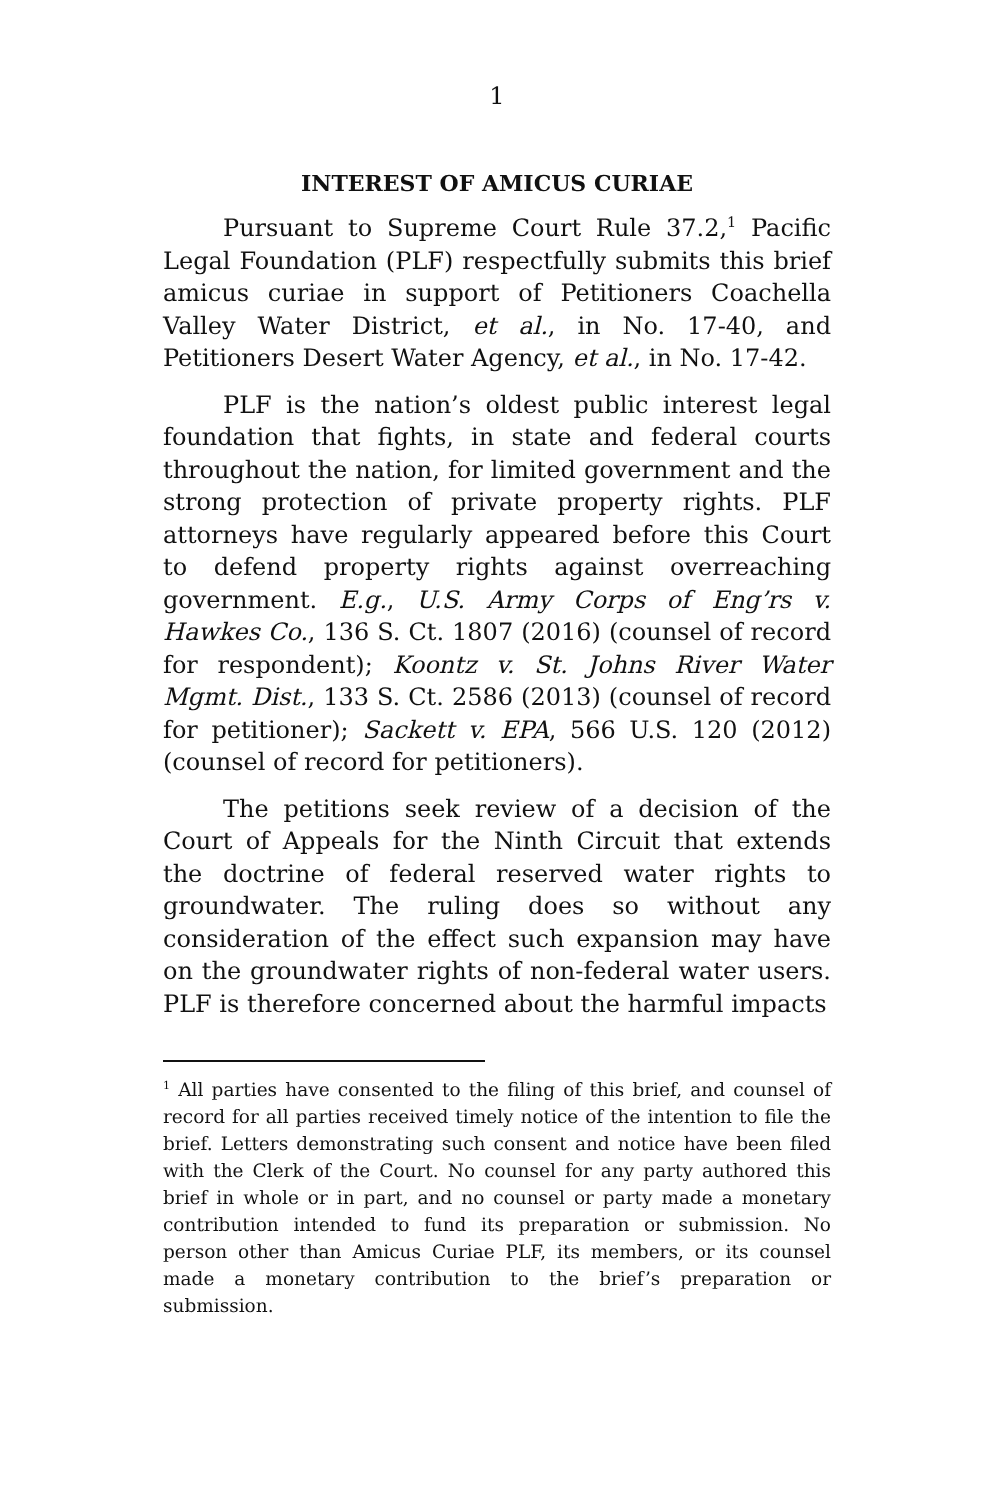1
INTEREST OF AMICUS CURIAE
Pursuant to Supreme Court Rule 37.2,<sup>1</sup> Pacific Legal Foundation (PLF) respectfully submits this brief amicus curiae in support of Petitioners Coachella Valley Water District, et al., in No. 17-40, and Petitioners Desert Water Agency, et al., in No. 17-42.
PLF is the nation’s oldest public interest legal foundation that fights, in state and federal courts throughout the nation, for limited government and the strong protection of private property rights. PLF attorneys have regularly appeared before this Court to defend property rights against overreaching government. E.g., U.S. Army Corps of Eng’rs v. Hawkes Co., 136 S. Ct. 1807 (2016) (counsel of record for respondent); Koontz v. St. Johns River Water Mgmt. Dist., 133 S. Ct. 2586 (2013) (counsel of record for petitioner); Sackett v. EPA, 566 U.S. 120 (2012) (counsel of record for petitioners).
The petitions seek review of a decision of the Court of Appeals for the Ninth Circuit that extends the doctrine of federal reserved water rights to groundwater. The ruling does so without any consideration of the effect such expansion may have on the groundwater rights of non-federal water users. PLF is therefore concerned about the harmful impacts
<sup>1</sup> All parties have consented to the filing of this brief, and counsel of record for all parties received timely notice of the intention to file the brief. Letters demonstrating such consent and notice have been filed with the Clerk of the Court. No counsel for any party authored this brief in whole or in part, and no counsel or party made a monetary contribution intended to fund its preparation or submission. No person other than Amicus Curiae PLF, its members, or its counsel made a monetary contribution to the brief’s preparation or submission.